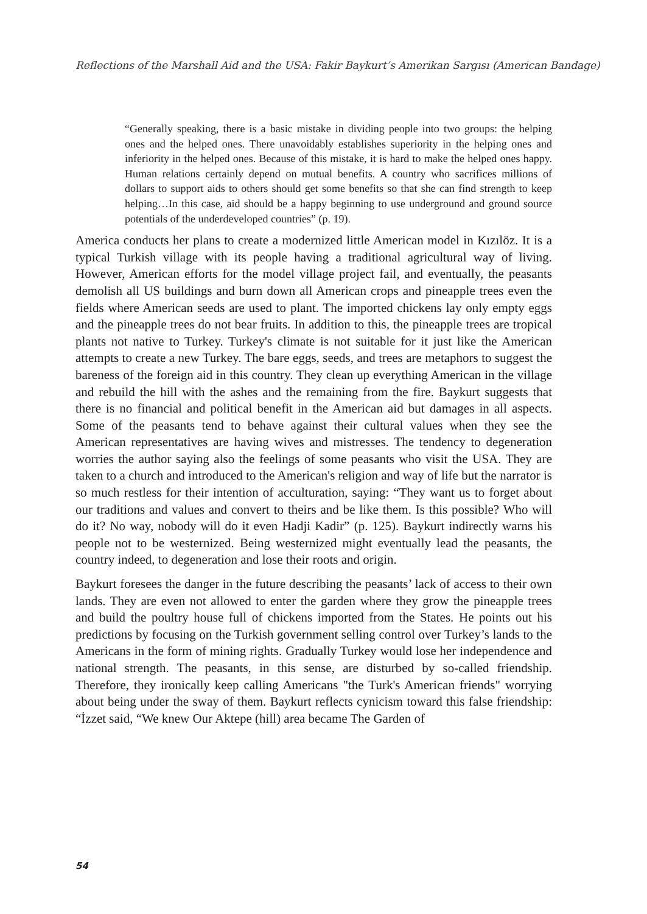Reflections of the Marshall Aid and the USA: Fakir Baykurt’s Amerikan Sargısı (American Bandage)
“Generally speaking, there is a basic mistake in dividing people into two groups: the helping ones and the helped ones. There unavoidably establishes superiority in the helping ones and inferiority in the helped ones. Because of this mistake, it is hard to make the helped ones happy. Human relations certainly depend on mutual benefits. A country who sacrifices millions of dollars to support aids to others should get some benefits so that she can find strength to keep helping…In this case, aid should be a happy beginning to use underground and ground source potentials of the underdeveloped countries” (p. 19).
America conducts her plans to create a modernized little American model in Kızılöz. It is a typical Turkish village with its people having a traditional agricultural way of living. However, American efforts for the model village project fail, and eventually, the peasants demolish all US buildings and burn down all American crops and pineapple trees even the fields where American seeds are used to plant. The imported chickens lay only empty eggs and the pineapple trees do not bear fruits. In addition to this, the pineapple trees are tropical plants not native to Turkey. Turkey's climate is not suitable for it just like the American attempts to create a new Turkey. The bare eggs, seeds, and trees are metaphors to suggest the bareness of the foreign aid in this country. They clean up everything American in the village and rebuild the hill with the ashes and the remaining from the fire. Baykurt suggests that there is no financial and political benefit in the American aid but damages in all aspects. Some of the peasants tend to behave against their cultural values when they see the American representatives are having wives and mistresses. The tendency to degeneration worries the author saying also the feelings of some peasants who visit the USA. They are taken to a church and introduced to the American's religion and way of life but the narrator is so much restless for their intention of acculturation, saying: “They want us to forget about our traditions and values and convert to theirs and be like them. Is this possible? Who will do it? No way, nobody will do it even Hadji Kadir” (p. 125). Baykurt indirectly warns his people not to be westernized. Being westernized might eventually lead the peasants, the country indeed, to degeneration and lose their roots and origin.
Baykurt foresees the danger in the future describing the peasants’ lack of access to their own lands. They are even not allowed to enter the garden where they grow the pineapple trees and build the poultry house full of chickens imported from the States. He points out his predictions by focusing on the Turkish government selling control over Turkey’s lands to the Americans in the form of mining rights. Gradually Turkey would lose her independence and national strength. The peasants, in this sense, are disturbed by so-called friendship. Therefore, they ironically keep calling Americans "the Turk's American friends" worrying about being under the sway of them. Baykurt reflects cynicism toward this false friendship: “İzzet said, “We knew Our Aktepe (hill) area became The Garden of
54